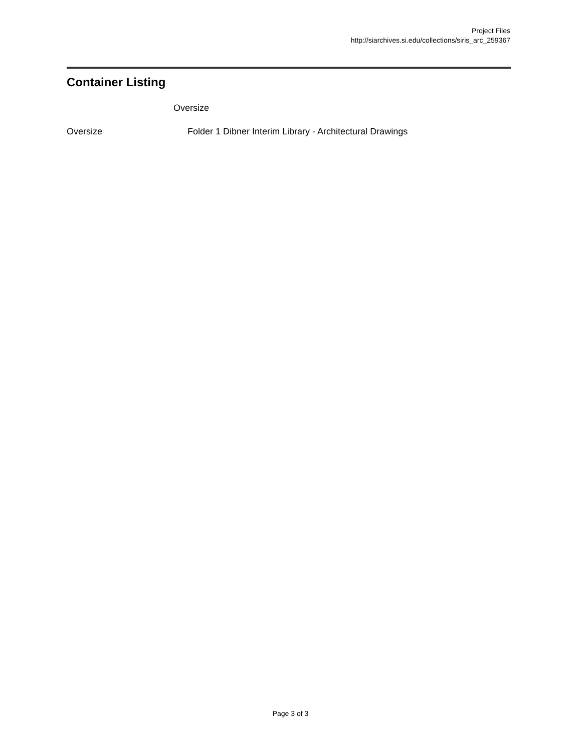Project Files
http://siarchives.si.edu/collections/siris_arc_259367
Container Listing
Oversize
Oversize Folder 1 Dibner Interim Library - Architectural Drawings
Page 3 of 3